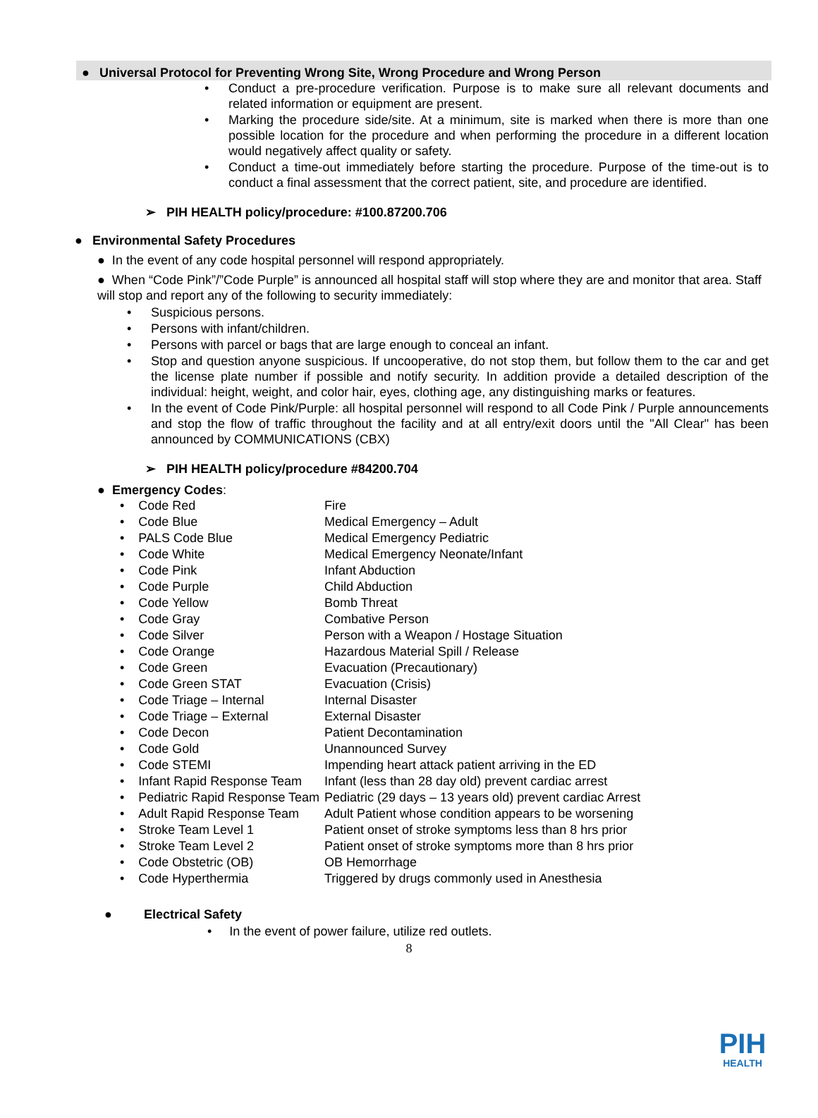● Universal Protocol for Preventing Wrong Site, Wrong Procedure and Wrong Person
Conduct a pre-procedure verification. Purpose is to make sure all relevant documents and related information or equipment are present.
Marking the procedure side/site. At a minimum, site is marked when there is more than one possible location for the procedure and when performing the procedure in a different location would negatively affect quality or safety.
Conduct a time-out immediately before starting the procedure. Purpose of the time-out is to conduct a final assessment that the correct patient, site, and procedure are identified.
➢ PIH HEALTH policy/procedure: #100.87200.706
● Environmental Safety Procedures
● In the event of any code hospital personnel will respond appropriately.
● When “Code Pink”/”Code Purple” is announced all hospital staff will stop where they are and monitor that area. Staff will stop and report any of the following to security immediately:
Suspicious persons.
Persons with infant/children.
Persons with parcel or bags that are large enough to conceal an infant.
Stop and question anyone suspicious. If uncooperative, do not stop them, but follow them to the car and get the license plate number if possible and notify security. In addition provide a detailed description of the individual: height, weight, and color hair, eyes, clothing age, any distinguishing marks or features.
In the event of Code Pink/Purple: all hospital personnel will respond to all Code Pink / Purple announcements and stop the flow of traffic throughout the facility and at all entry/exit doors until the "All Clear" has been announced by COMMUNICATIONS (CBX)
➢ PIH HEALTH policy/procedure #84200.704
● Emergency Codes:
| • Code Red | Fire |
| • Code Blue | Medical Emergency – Adult |
| • PALS Code Blue | Medical Emergency Pediatric |
| • Code White | Medical Emergency Neonate/Infant |
| • Code Pink | Infant Abduction |
| • Code Purple | Child Abduction |
| • Code Yellow | Bomb Threat |
| • Code Gray | Combative Person |
| • Code Silver | Person with a Weapon / Hostage Situation |
| • Code Orange | Hazardous Material Spill / Release |
| • Code Green | Evacuation (Precautionary) |
| • Code Green STAT | Evacuation (Crisis) |
| • Code Triage – Internal | Internal Disaster |
| • Code Triage – External | External Disaster |
| • Code Decon | Patient Decontamination |
| • Code Gold | Unannounced Survey |
| • Code STEMI | Impending heart attack patient arriving in the ED |
| • Infant Rapid Response Team | Infant (less than 28 day old) prevent cardiac arrest |
| • Pediatric Rapid Response Team | Pediatric (29 days – 13 years old) prevent cardiac Arrest |
| • Adult Rapid Response Team | Adult Patient whose condition appears to be worsening |
| • Stroke Team Level 1 | Patient onset of stroke symptoms less than 8 hrs prior |
| • Stroke Team Level 2 | Patient onset of stroke symptoms more than 8 hrs prior |
| • Code Obstetric (OB) | OB Hemorrhage |
| • Code Hyperthermia | Triggered by drugs commonly used in Anesthesia |
● Electrical Safety
• In the event of power failure, utilize red outlets.
8
PIH
HEALTH